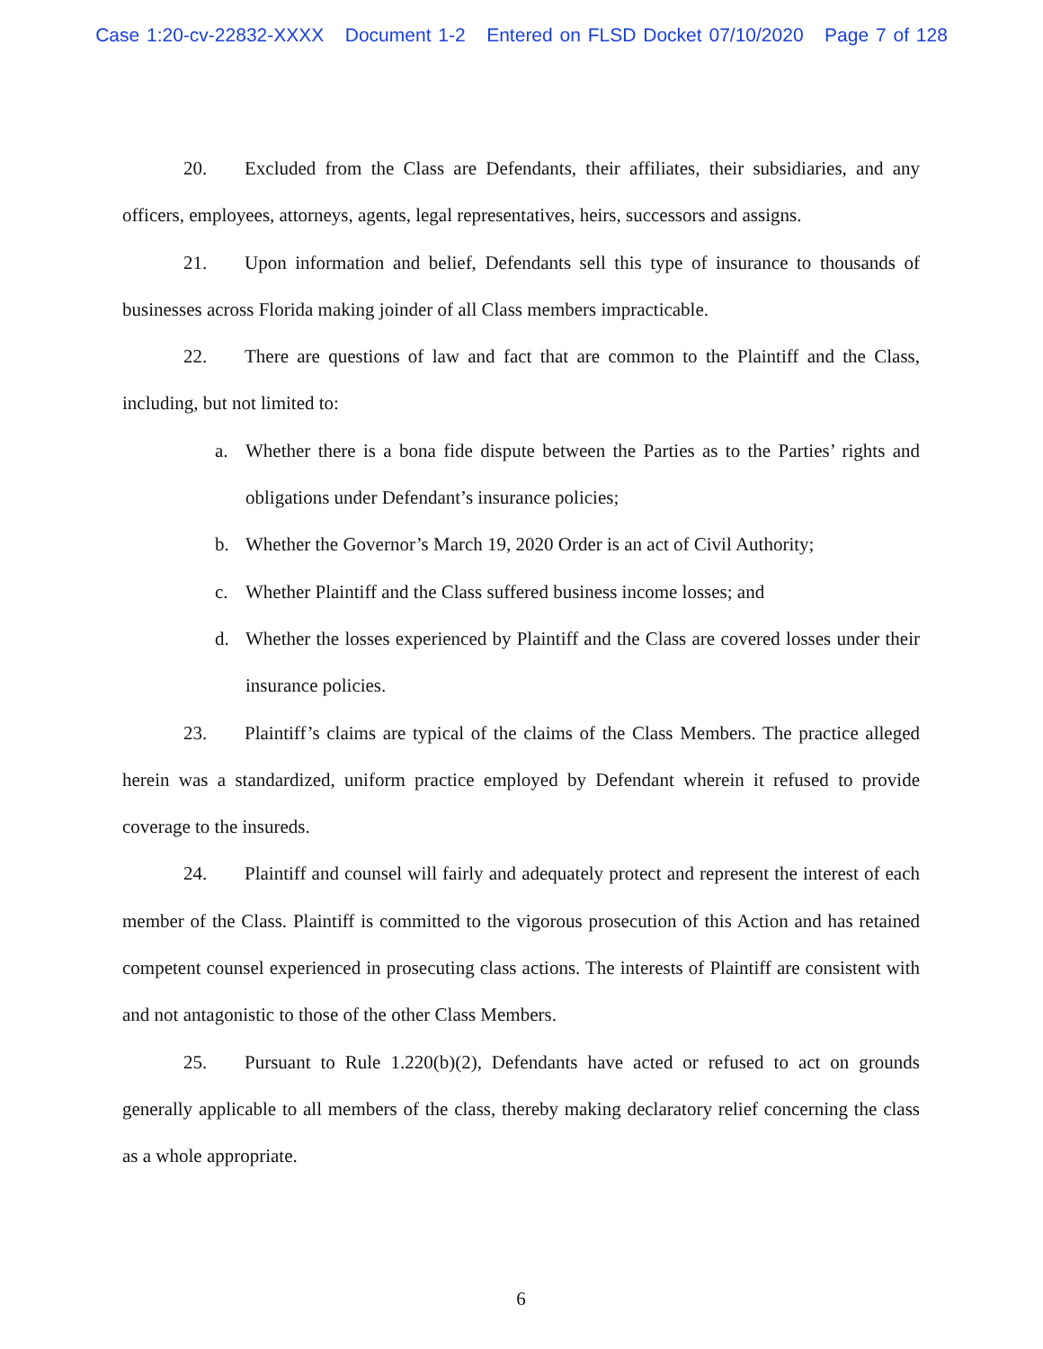Case 1:20-cv-22832-XXXX Document 1-2 Entered on FLSD Docket 07/10/2020 Page 7 of 128
20. Excluded from the Class are Defendants, their affiliates, their subsidiaries, and any officers, employees, attorneys, agents, legal representatives, heirs, successors and assigns.
21. Upon information and belief, Defendants sell this type of insurance to thousands of businesses across Florida making joinder of all Class members impracticable.
22. There are questions of law and fact that are common to the Plaintiff and the Class, including, but not limited to:
a. Whether there is a bona fide dispute between the Parties as to the Parties’ rights and obligations under Defendant’s insurance policies;
b. Whether the Governor’s March 19, 2020 Order is an act of Civil Authority;
c. Whether Plaintiff and the Class suffered business income losses; and
d. Whether the losses experienced by Plaintiff and the Class are covered losses under their insurance policies.
23. Plaintiff’s claims are typical of the claims of the Class Members. The practice alleged herein was a standardized, uniform practice employed by Defendant wherein it refused to provide coverage to the insureds.
24. Plaintiff and counsel will fairly and adequately protect and represent the interest of each member of the Class. Plaintiff is committed to the vigorous prosecution of this Action and has retained competent counsel experienced in prosecuting class actions. The interests of Plaintiff are consistent with and not antagonistic to those of the other Class Members.
25. Pursuant to Rule 1.220(b)(2), Defendants have acted or refused to act on grounds generally applicable to all members of the class, thereby making declaratory relief concerning the class as a whole appropriate.
6